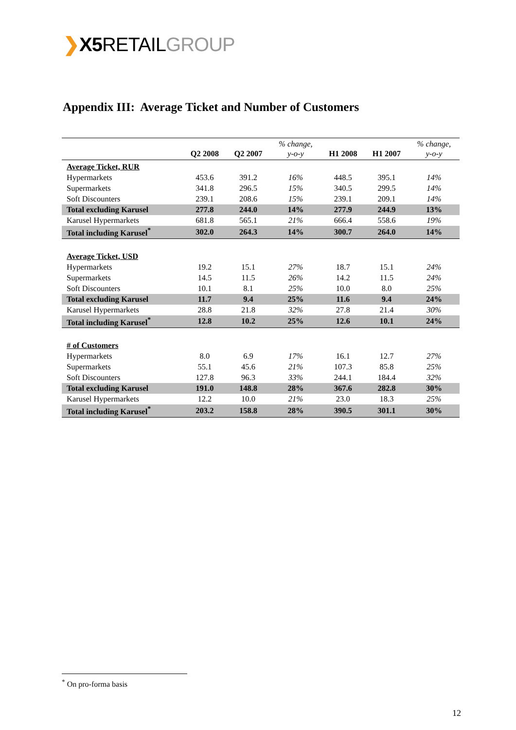❯X5 RETAILGROUP
Appendix III: Average Ticket and Number of Customers
| | Q2 2008 | Q2 2007 | % change, y-o-y | H1 2008 | H1 2007 | % change, y-o-y |
| --- | --- | --- | --- | --- | --- | --- |
| Average Ticket, RUR | | | | | | |
| Hypermarkets | 453.6 | 391.2 | 16% | 448.5 | 395.1 | 14% |
| Supermarkets | 341.8 | 296.5 | 15% | 340.5 | 299.5 | 14% |
| Soft Discounters | 239.1 | 208.6 | 15% | 239.1 | 209.1 | 14% |
| Total excluding Karusel | 277.8 | 244.0 | 14% | 277.9 | 244.9 | 13% |
| Karusel Hypermarkets | 681.8 | 565.1 | 21% | 666.4 | 558.6 | 19% |
| Total including Karusel<sup>*</sup> | 302.0 | 264.3 | 14% | 300.7 | 264.0 | 14% |
| Average Ticket, USD | | | | | | |
| Hypermarkets | 19.2 | 15.1 | 27% | 18.7 | 15.1 | 24% |
| Supermarkets | 14.5 | 11.5 | 26% | 14.2 | 11.5 | 24% |
| Soft Discounters | 10.1 | 8.1 | 25% | 10.0 | 8.0 | 25% |
| Total excluding Karusel | 11.7 | 9.4 | 25% | 11.6 | 9.4 | 24% |
| Karusel Hypermarkets | 28.8 | 21.8 | 32% | 27.8 | 21.4 | 30% |
| Total including Karusel<sup>*</sup> | 12.8 | 10.2 | 25% | 12.6 | 10.1 | 24% |
| # of Customers | | | | | | |
| Hypermarkets | 8.0 | 6.9 | 17% | 16.1 | 12.7 | 27% |
| Supermarkets | 55.1 | 45.6 | 21% | 107.3 | 85.8 | 25% |
| Soft Discounters | 127.8 | 96.3 | 33% | 244.1 | 184.4 | 32% |
| Total excluding Karusel | 191.0 | 148.8 | 28% | 367.6 | 282.8 | 30% |
| Karusel Hypermarkets | 12.2 | 10.0 | 21% | 23.0 | 18.3 | 25% |
| Total including Karusel<sup>*</sup> | 203.2 | 158.8 | 28% | 390.5 | 301.1 | 30% |
<sup>*</sup> On pro-forma basis
12